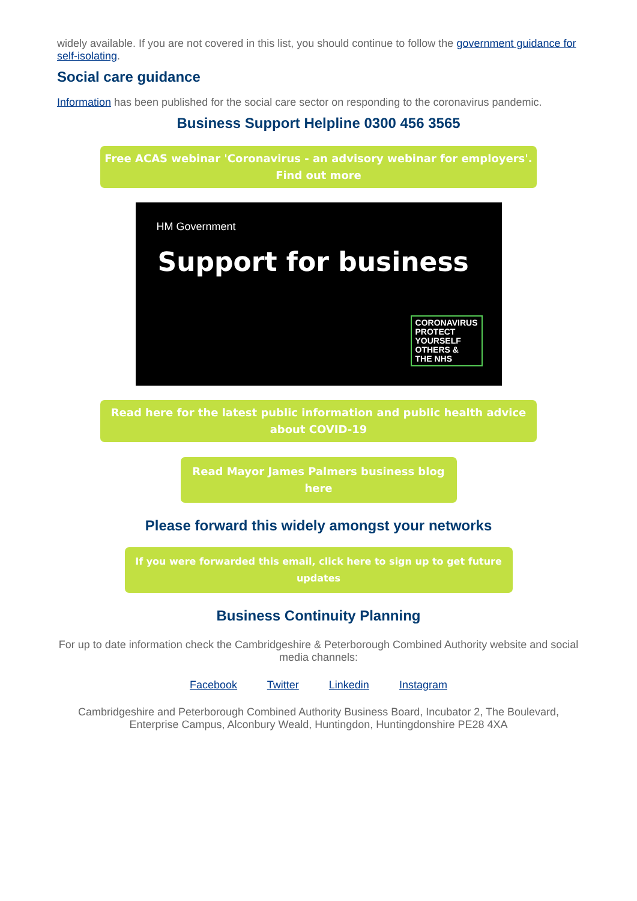widely available. If you are not covered in this list, you should continue to follow the government guidance for self-isolating.
Social care guidance
Information has been published for the social care sector on responding to the coronavirus pandemic.
Business Support Helpline 0300 456 3565
Free ACAS webinar 'Coronavirus - an advisory webinar for employers'. Find out more
HM Government
Support for business
CORONAVIRUS
PROTECT
YOURSELF
OTHERS &
THE NHS
Read here for the latest public information and public health advice about COVID-19
Read Mayor James Palmers business blog here
Please forward this widely amongst your networks
If you were forwarded this email, click here to sign up to get future updates
Business Continuity Planning
For up to date information check the Cambridgeshire & Peterborough Combined Authority website and social media channels:
Facebook Twitter Linkedin Instagram
Cambridgeshire and Peterborough Combined Authority Business Board, Incubator 2, The Boulevard, Enterprise Campus, Alconbury Weald, Huntingdon, Huntingdonshire PE28 4XA